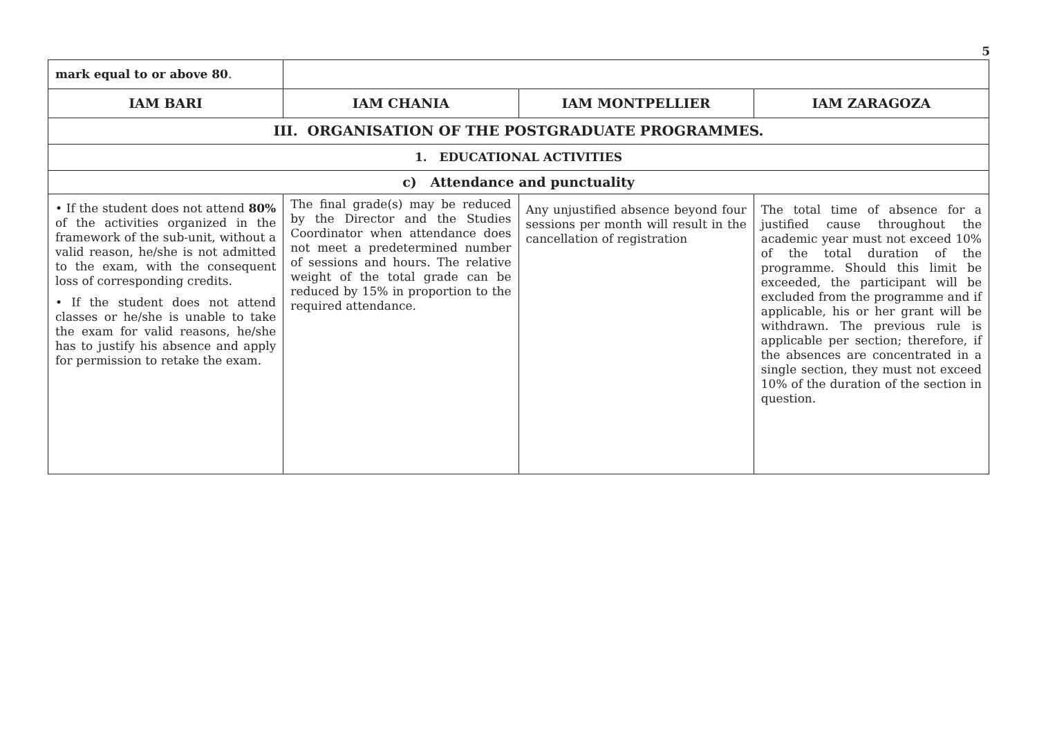5
| mark equal to or above 80 . | | | |
| IAM BARI | IAM CHANIA | IAM MONTPELLIER | IAM ZARAGOZA |
| III. ORGANISATION OF THE POSTGRADUATE PROGRAMMES. | | | |
| 1. EDUCATIONAL ACTIVITIES | | | |
| c) Attendance and punctuality | | | |
| • If the student does not attend 80% of the activities organized in the framework of the sub-unit, without a valid reason, he/she is not admitted to the exam, with the consequent loss of corresponding credits. • If the student does not attend classes or he/she is unable to take the exam for valid reasons, he/she has to justify his absence and apply for permission to retake the exam. | The final grade(s) may be reduced by the Director and the Studies Coordinator when attendance does not meet a predetermined number of sessions and hours. The relative weight of the total grade can be reduced by 15% in proportion to the required attendance. | Any unjustified absence beyond four sessions per month will result in the cancellation of registration | The total time of absence for a justified cause throughout the academic year must not exceed 10% of the total duration of the programme. Should this limit be exceeded, the participant will be excluded from the programme and if applicable, his or her grant will be withdrawn. The previous rule is applicable per section; therefore, if the absences are concentrated in a single section, they must not exceed 10% of the duration of the section in question. |